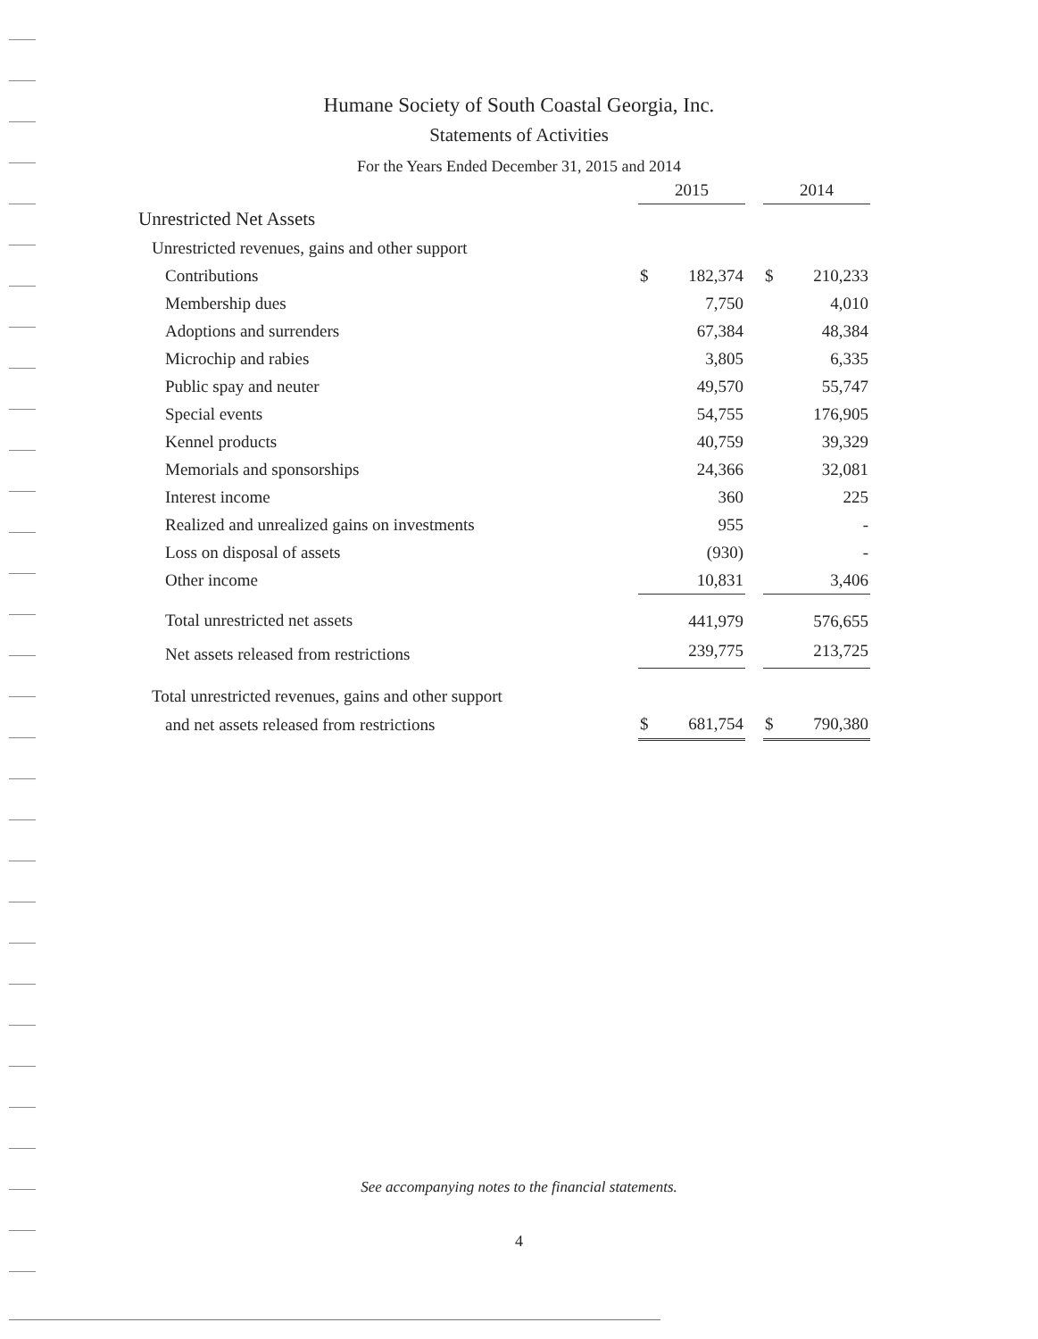Humane Society of South Coastal Georgia, Inc.
Statements of Activities
For the Years Ended December 31, 2015 and 2014
| | 2015 | | | 2014 | |
| --- | --- | --- | --- | --- | --- |
| Unrestricted Net Assets | | | | | |
| Unrestricted revenues, gains and other support | | | | | |
| Contributions | $ | 182,374 | | $ | 210,233 |
| Membership dues | | 7,750 | | | 4,010 |
| Adoptions and surrenders | | 67,384 | | | 48,384 |
| Microchip and rabies | | 3,805 | | | 6,335 |
| Public spay and neuter | | 49,570 | | | 55,747 |
| Special events | | 54,755 | | | 176,905 |
| Kennel products | | 40,759 | | | 39,329 |
| Memorials and sponsorships | | 24,366 | | | 32,081 |
| Interest income | | 360 | | | 225 |
| Realized and unrealized gains on investments | | 955 | | | - |
| Loss on disposal of assets | | (930) | | | - |
| Other income | | 10,831 | | | 3,406 |
| Total unrestricted net assets | | 441,979 | | | 576,655 |
| Net assets released from restrictions | | 239,775 | | | 213,725 |
| Total unrestricted revenues, gains and other support | | | | | |
| and net assets released from restrictions | $ | 681,754 | | $ | 790,380 |
See accompanying notes to the financial statements.
4